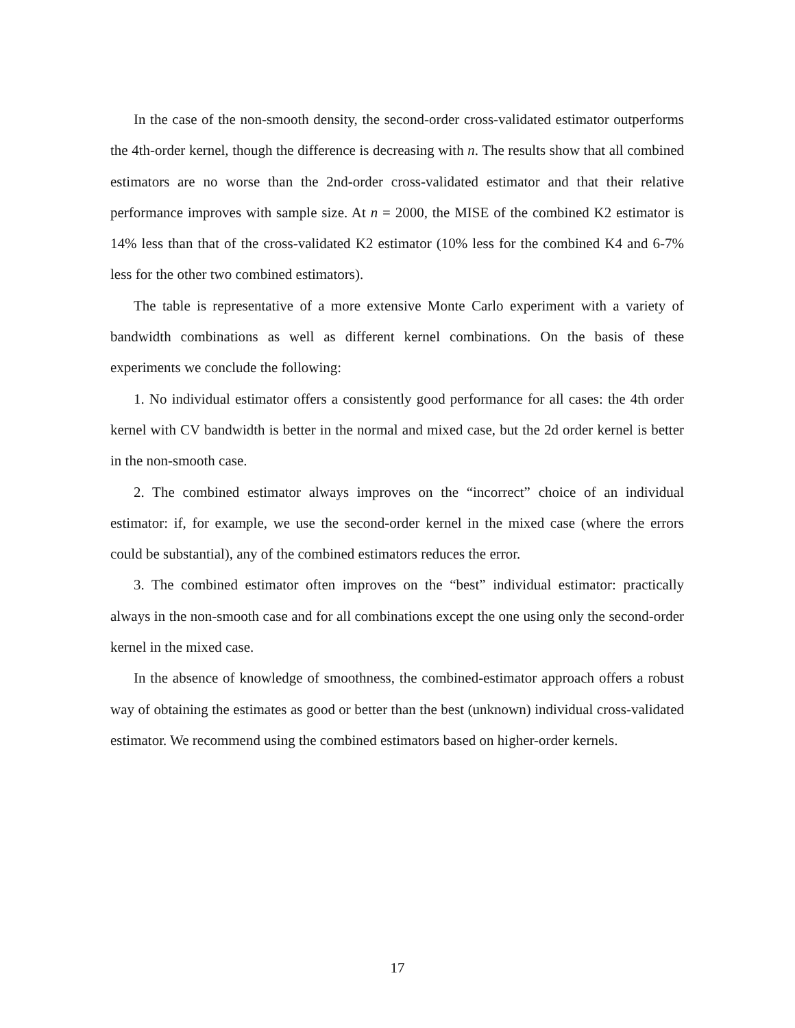In the case of the non-smooth density, the second-order cross-validated estimator outperforms the 4th-order kernel, though the difference is decreasing with n. The results show that all combined estimators are no worse than the 2nd-order cross-validated estimator and that their relative performance improves with sample size. At n = 2000, the MISE of the combined K2 estimator is 14% less than that of the cross-validated K2 estimator (10% less for the combined K4 and 6-7% less for the other two combined estimators).
The table is representative of a more extensive Monte Carlo experiment with a variety of bandwidth combinations as well as different kernel combinations. On the basis of these experiments we conclude the following:
1. No individual estimator offers a consistently good performance for all cases: the 4th order kernel with CV bandwidth is better in the normal and mixed case, but the 2d order kernel is better in the non-smooth case.
2. The combined estimator always improves on the “incorrect” choice of an individual estimator: if, for example, we use the second-order kernel in the mixed case (where the errors could be substantial), any of the combined estimators reduces the error.
3. The combined estimator often improves on the “best” individual estimator: practically always in the non-smooth case and for all combinations except the one using only the second-order kernel in the mixed case.
In the absence of knowledge of smoothness, the combined-estimator approach offers a robust way of obtaining the estimates as good or better than the best (unknown) individual cross-validated estimator. We recommend using the combined estimators based on higher-order kernels.
17